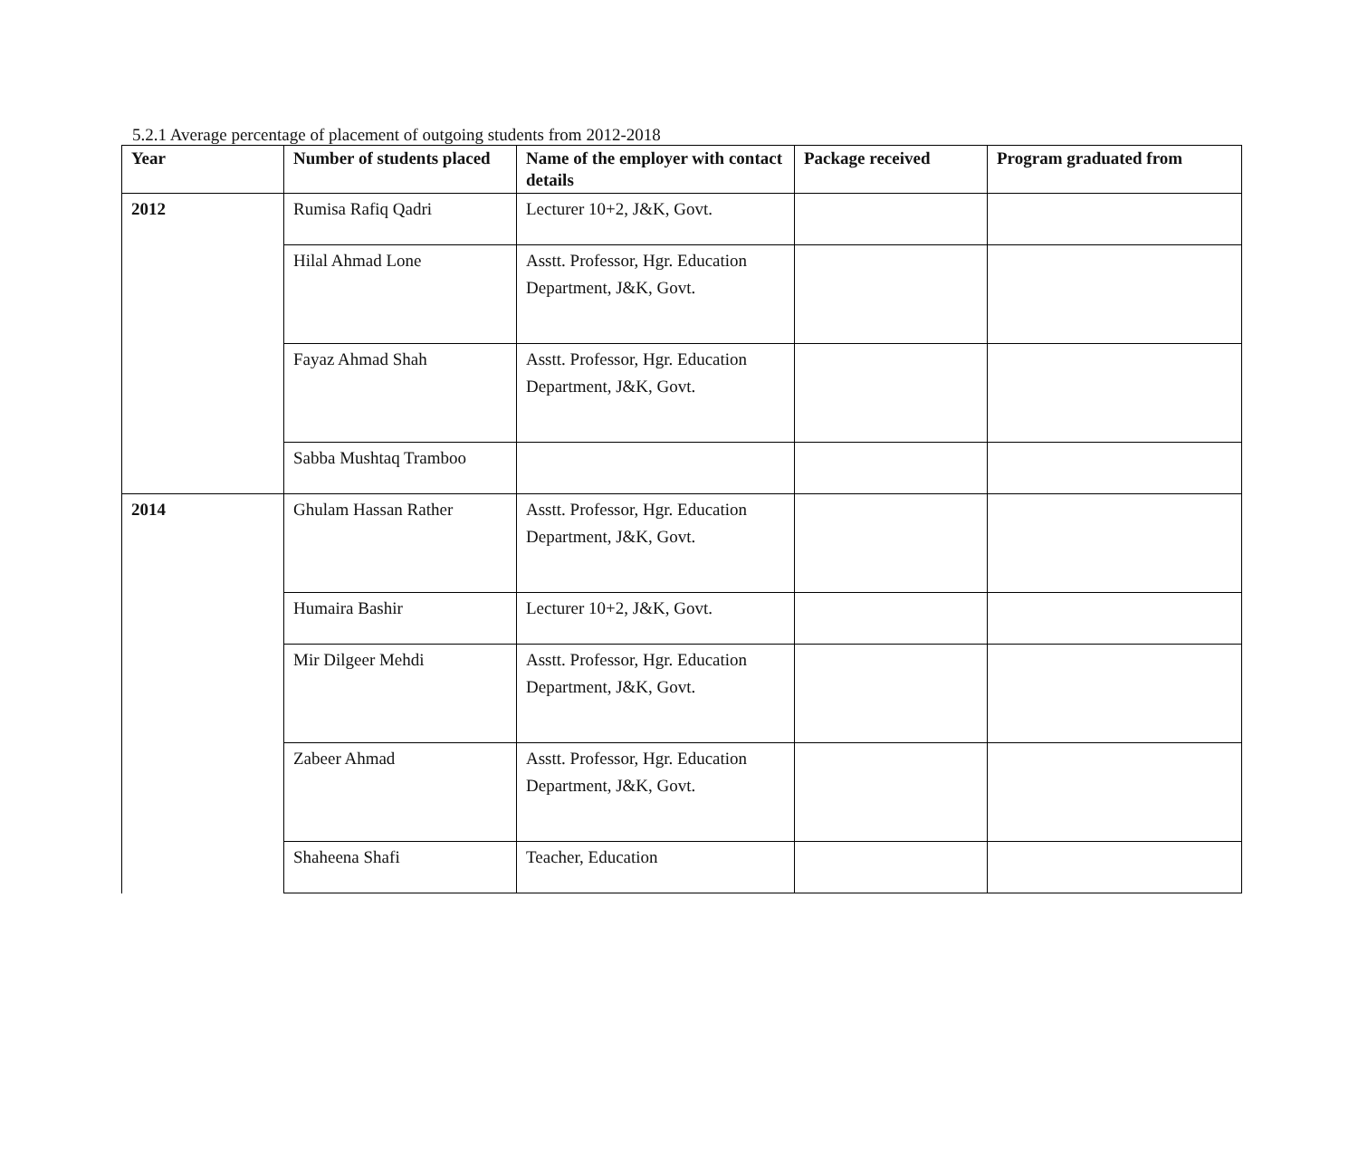5.2.1 Average percentage of placement of outgoing students from 2012-2018
| Year | Number of students placed | Name of the employer with contact details | Package received | Program graduated from |
| --- | --- | --- | --- | --- |
| 2012 | Rumisa Rafiq Qadri | Lecturer 10+2, J&K, Govt. | | |
| | Hilal Ahmad Lone | Asstt. Professor, Hgr. Education Department, J&K, Govt. | | |
| | Fayaz Ahmad Shah | Asstt. Professor, Hgr. Education Department, J&K, Govt. | | |
| | Sabba Mushtaq Tramboo | | | |
| 2014 | Ghulam Hassan Rather | Asstt. Professor, Hgr. Education Department, J&K, Govt. | | |
| | Humaira Bashir | Lecturer 10+2, J&K, Govt. | | |
| | Mir Dilgeer Mehdi | Asstt. Professor, Hgr. Education Department, J&K, Govt. | | |
| | Zabeer Ahmad | Asstt. Professor, Hgr. Education Department, J&K, Govt. | | |
| | Shaheena Shafi | Teacher, Education | | |